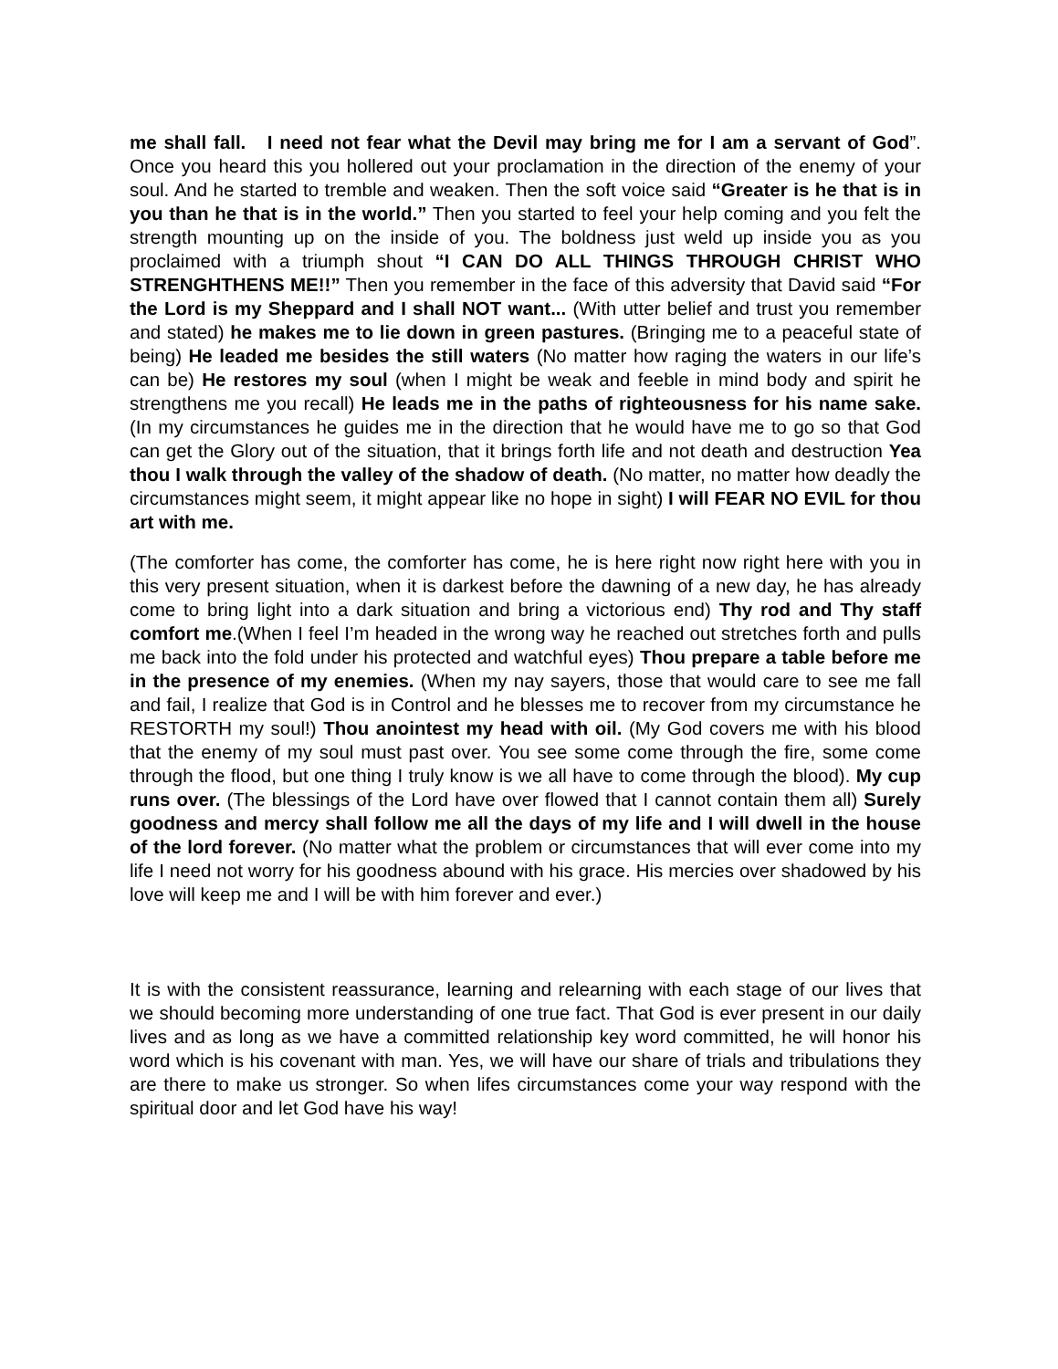me shall fall. I need not fear what the Devil may bring me for I am a servant of God”. Once you heard this you hollered out your proclamation in the direction of the enemy of your soul. And he started to tremble and weaken. Then the soft voice said “Greater is he that is in you than he that is in the world.” Then you started to feel your help coming and you felt the strength mounting up on the inside of you. The boldness just weld up inside you as you proclaimed with a triumph shout “I CAN DO ALL THINGS THROUGH CHRIST WHO STRENGHTHENS ME!!” Then you remember in the face of this adversity that David said “For the Lord is my Sheppard and I shall NOT want... (With utter belief and trust you remember and stated) he makes me to lie down in green pastures. (Bringing me to a peaceful state of being) He leaded me besides the still waters (No matter how raging the waters in our life’s can be) He restores my soul (when I might be weak and feeble in mind body and spirit he strengthens me you recall) He leads me in the paths of righteousness for his name sake. (In my circumstances he guides me in the direction that he would have me to go so that God can get the Glory out of the situation, that it brings forth life and not death and destruction Yea thou I walk through the valley of the shadow of death. (No matter, no matter how deadly the circumstances might seem, it might appear like no hope in sight) I will FEAR NO EVIL for thou art with me.
(The comforter has come, the comforter has come, he is here right now right here with you in this very present situation, when it is darkest before the dawning of a new day, he has already come to bring light into a dark situation and bring a victorious end) Thy rod and Thy staff comfort me.(When I feel I’m headed in the wrong way he reached out stretches forth and pulls me back into the fold under his protected and watchful eyes) Thou prepare a table before me in the presence of my enemies. (When my nay sayers, those that would care to see me fall and fail, I realize that God is in Control and he blesses me to recover from my circumstance he RESTORTH my soul!) Thou anointest my head with oil. (My God covers me with his blood that the enemy of my soul must past over. You see some come through the fire, some come through the flood, but one thing I truly know is we all have to come through the blood). My cup runs over. (The blessings of the Lord have over flowed that I cannot contain them all) Surely goodness and mercy shall follow me all the days of my life and I will dwell in the house of the lord forever. (No matter what the problem or circumstances that will ever come into my life I need not worry for his goodness abound with his grace. His mercies over shadowed by his love will keep me and I will be with him forever and ever.)
It is with the consistent reassurance, learning and relearning with each stage of our lives that we should becoming more understanding of one true fact. That God is ever present in our daily lives and as long as we have a committed relationship key word committed, he will honor his word which is his covenant with man. Yes, we will have our share of trials and tribulations they are there to make us stronger. So when lifes circumstances come your way respond with the spiritual door and let God have his way!